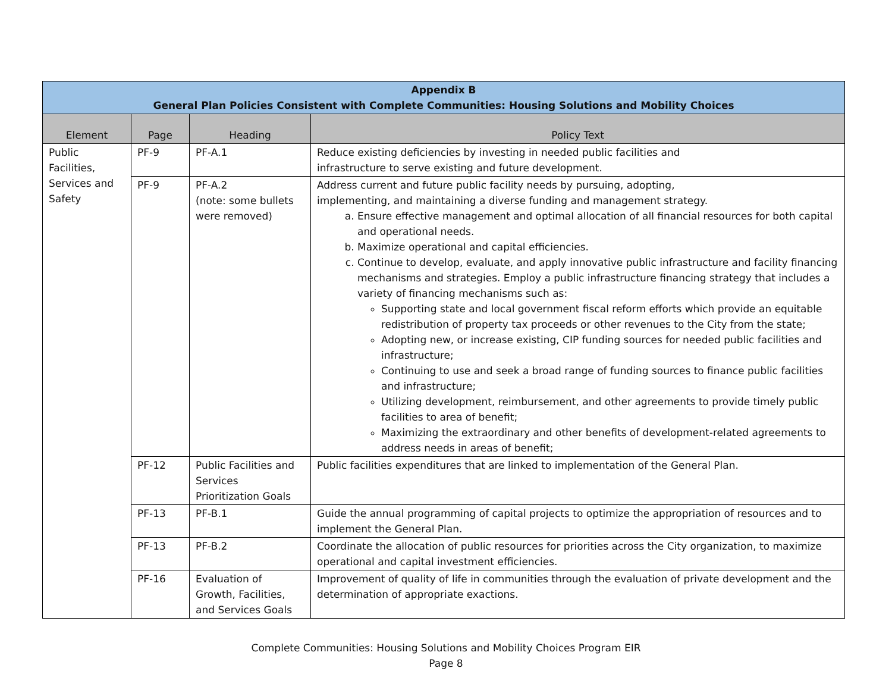| Appendix B General Plan Policies Consistent with Complete Communities: Housing Solutions and Mobility Choices | | | |
| --- | --- | --- | --- |
| Element | Page | Heading | Policy Text |
| Public Facilities, Services and Safety | PF-9 | PF-A.1 | Reduce existing deficiencies by investing in needed public facilities and infrastructure to serve existing and future development. |
| | PF-9 | PF-A.2 (note: some bullets were removed) | Address current and future public facility needs by pursuing, adopting, implementing, and maintaining a diverse funding and management strategy. a. Ensure effective management and optimal allocation of all financial resources for both capital and operational needs. b. Maximize operational and capital efficiencies. c. Continue to develop, evaluate, and apply innovative public infrastructure and facility financing mechanisms and strategies. Employ a public infrastructure financing strategy that includes a variety of financing mechanisms such as: Supporting state and local government fiscal reform efforts which provide an equitable redistribution of property tax proceeds or other revenues to the City from the state; Adopting new, or increase existing, CIP funding sources for needed public facilities and infrastructure; Continuing to use and seek a broad range of funding sources to finance public facilities and infrastructure; Utilizing development, reimbursement, and other agreements to provide timely public facilities to area of benefit; Maximizing the extraordinary and other benefits of development-related agreements to address needs in areas of benefit; |
| | PF-12 | Public Facilities and Services Prioritization Goals | Public facilities expenditures that are linked to implementation of the General Plan. |
| | PF-13 | PF-B.1 | Guide the annual programming of capital projects to optimize the appropriation of resources and to implement the General Plan. |
| | PF-13 | PF-B.2 | Coordinate the allocation of public resources for priorities across the City organization, to maximize operational and capital investment efficiencies. |
| | PF-16 | Evaluation of Growth, Facilities, and Services Goals | Improvement of quality of life in communities through the evaluation of private development and the determination of appropriate exactions. |
Complete Communities: Housing Solutions and Mobility Choices Program EIR
Page 8